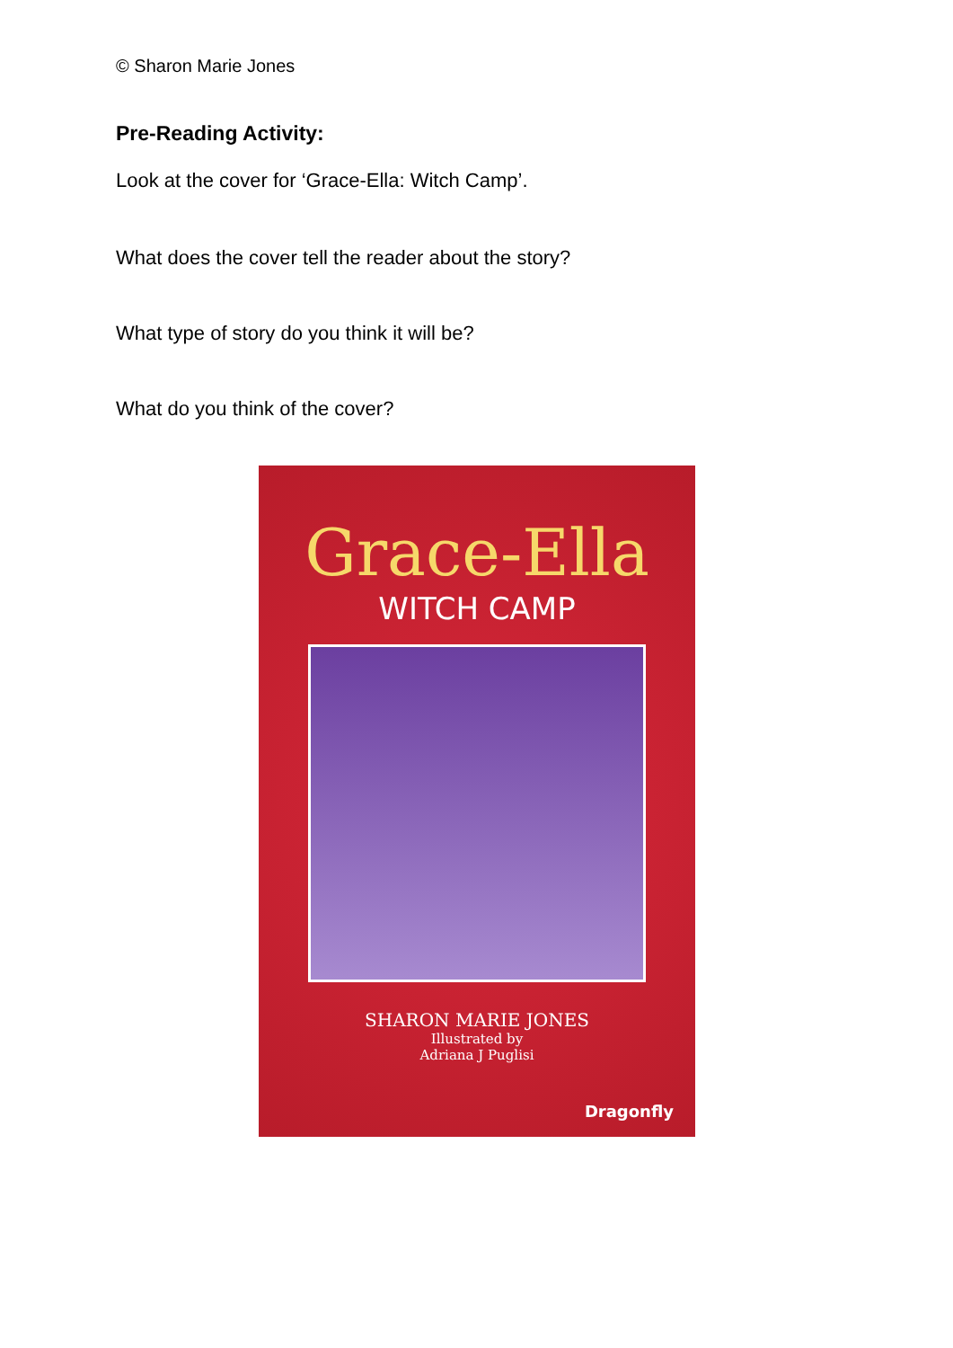© Sharon Marie Jones
Pre-Reading Activity:
Look at the cover for ‘Grace-Ella: Witch Camp’.
What does the cover tell the reader about the story?
What type of story do you think it will be?
What do you think of the cover?
Grace-Ella
WITCH CAMP
SHARON MARIE JONES
Illustrated by
Adriana J Puglisi
Dragonfly